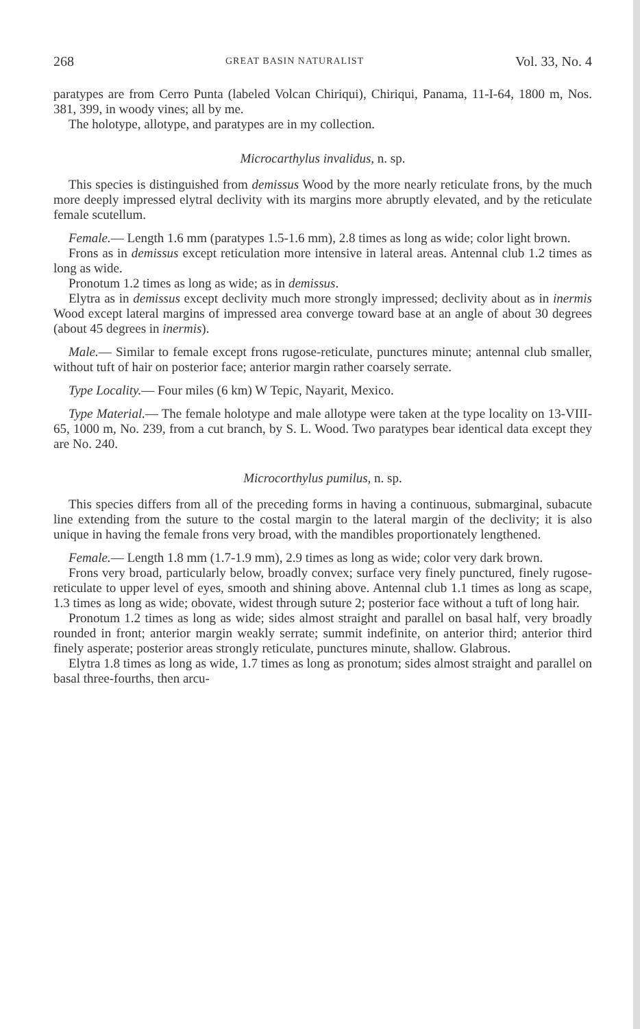268 GREAT BASIN NATURALIST Vol. 33, No. 4
paratypes are from Cerro Punta (labeled Volcan Chiriqui), Chiriqui, Panama, 11-I-64, 1800 m, Nos. 381, 399, in woody vines; all by me.
The holotype, allotype, and paratypes are in my collection.
Microcarthylus invalidus, n. sp.
This species is distinguished from demissus Wood by the more nearly reticulate frons, by the much more deeply impressed elytral declivity with its margins more abruptly elevated, and by the reticulate female scutellum.
Female.— Length 1.6 mm (paratypes 1.5-1.6 mm), 2.8 times as long as wide; color light brown.
Frons as in demissus except reticulation more intensive in lateral areas. Antennal club 1.2 times as long as wide.
Pronotum 1.2 times as long as wide; as in demissus.
Elytra as in demissus except declivity much more strongly impressed; declivity about as in inermis Wood except lateral margins of impressed area converge toward base at an angle of about 30 degrees (about 45 degrees in inermis).
Male.— Similar to female except frons rugose-reticulate, punctures minute; antennal club smaller, without tuft of hair on posterior face; anterior margin rather coarsely serrate.
Type Locality.— Four miles (6 km) W Tepic, Nayarit, Mexico.
Type Material.— The female holotype and male allotype were taken at the type locality on 13-VIII-65, 1000 m, No. 239, from a cut branch, by S. L. Wood. Two paratypes bear identical data except they are No. 240.
Microcorthylus pumilus, n. sp.
This species differs from all of the preceding forms in having a continuous, submarginal, subacute line extending from the suture to the costal margin to the lateral margin of the declivity; it is also unique in having the female frons very broad, with the mandibles proportionately lengthened.
Female.— Length 1.8 mm (1.7-1.9 mm), 2.9 times as long as wide; color very dark brown.
Frons very broad, particularly below, broadly convex; surface very finely punctured, finely rugose-reticulate to upper level of eyes, smooth and shining above. Antennal club 1.1 times as long as scape, 1.3 times as long as wide; obovate, widest through suture 2; posterior face without a tuft of long hair.
Pronotum 1.2 times as long as wide; sides almost straight and parallel on basal half, very broadly rounded in front; anterior margin weakly serrate; summit indefinite, on anterior third; anterior third finely asperate; posterior areas strongly reticulate, punctures minute, shallow. Glabrous.
Elytra 1.8 times as long as wide, 1.7 times as long as pronotum; sides almost straight and parallel on basal three-fourths, then arcu-